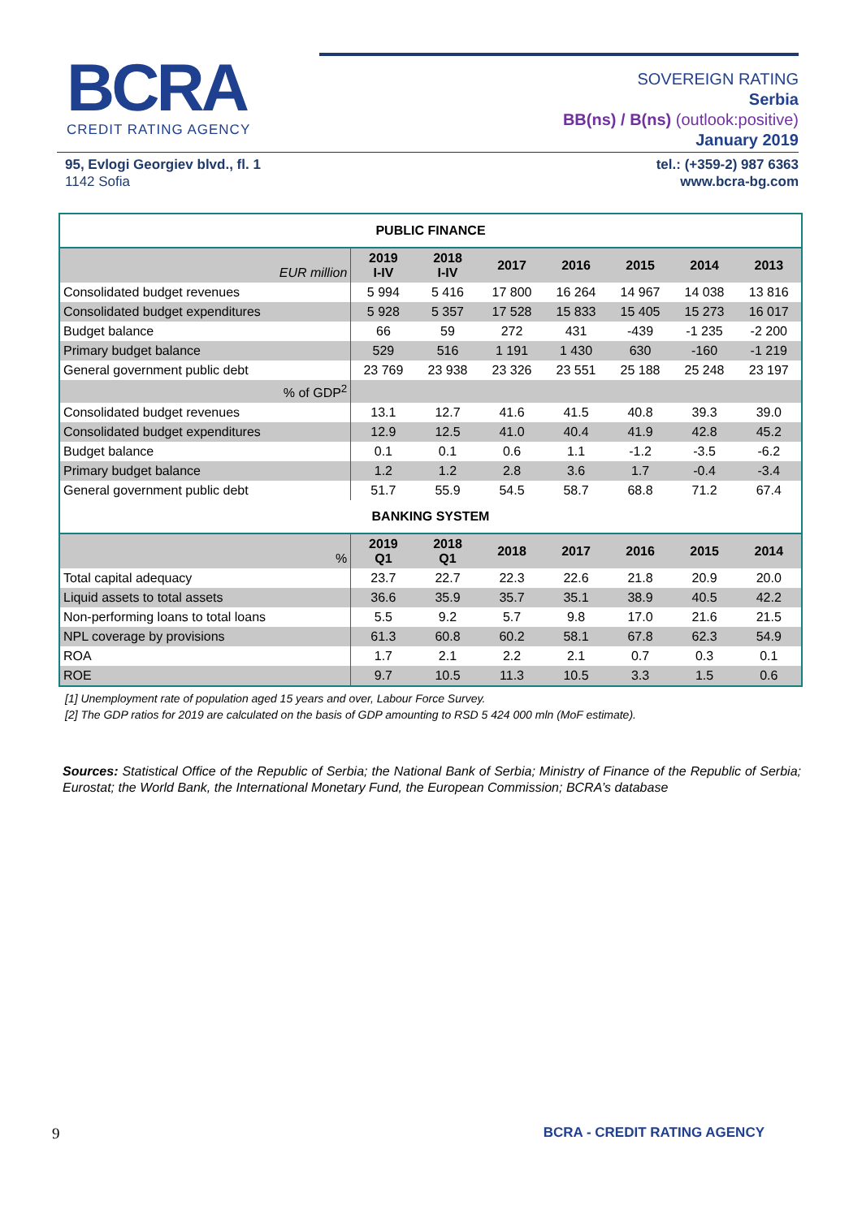BCRA
CREDIT RATING AGENCY
SOVEREIGN RATING
Serbia
BB(ns) / B(ns) (outlook:positive)
January 2019
95, Evlogi Georgiev blvd., fl. 1
1142 Sofia
tel.: (+359-2) 987 6363
www.bcra-bg.com
| PUBLIC FINANCE | | | | | | | |
| --- | --- | --- | --- | --- | --- | --- | --- |
| EUR million | 2019 I-IV | 2018 I-IV | 2017 | 2016 | 2015 | 2014 | 2013 |
| Consolidated budget revenues | 5 994 | 5 416 | 17 800 | 16 264 | 14 967 | 14 038 | 13 816 |
| Consolidated budget expenditures | 5 928 | 5 357 | 17 528 | 15 833 | 15 405 | 15 273 | 16 017 |
| Budget balance | 66 | 59 | 272 | 431 | -439 | -1 235 | -2 200 |
| Primary budget balance | 529 | 516 | 1 191 | 1 430 | 630 | -160 | -1 219 |
| General government public debt | 23 769 | 23 938 | 23 326 | 23 551 | 25 188 | 25 248 | 23 197 |
| % of GDP<sup>2</sup> | | | | | | | |
| Consolidated budget revenues | 13.1 | 12.7 | 41.6 | 41.5 | 40.8 | 39.3 | 39.0 |
| Consolidated budget expenditures | 12.9 | 12.5 | 41.0 | 40.4 | 41.9 | 42.8 | 45.2 |
| Budget balance | 0.1 | 0.1 | 0.6 | 1.1 | -1.2 | -3.5 | -6.2 |
| Primary budget balance | 1.2 | 1.2 | 2.8 | 3.6 | 1.7 | -0.4 | -3.4 |
| General government public debt | 51.7 | 55.9 | 54.5 | 58.7 | 68.8 | 71.2 | 67.4 |
| BANKING SYSTEM | | | | | | | |
| % | 2019 Q1 | 2018 Q1 | 2018 | 2017 | 2016 | 2015 | 2014 |
| Total capital adequacy | 23.7 | 22.7 | 22.3 | 22.6 | 21.8 | 20.9 | 20.0 |
| Liquid assets to total assets | 36.6 | 35.9 | 35.7 | 35.1 | 38.9 | 40.5 | 42.2 |
| Non-performing loans to total loans | 5.5 | 9.2 | 5.7 | 9.8 | 17.0 | 21.6 | 21.5 |
| NPL coverage by provisions | 61.3 | 60.8 | 60.2 | 58.1 | 67.8 | 62.3 | 54.9 |
| ROA | 1.7 | 2.1 | 2.2 | 2.1 | 0.7 | 0.3 | 0.1 |
| ROE | 9.7 | 10.5 | 11.3 | 10.5 | 3.3 | 1.5 | 0.6 |
[1] Unemployment rate of population aged 15 years and over, Labour Force Survey.
[2] The GDP ratios for 2019 are calculated on the basis of GDP amounting to RSD 5 424 000 mln (MoF estimate).
Sources: Statistical Office of the Republic of Serbia; the National Bank of Serbia; Ministry of Finance of the Republic of Serbia; Eurostat; the World Bank, the International Monetary Fund, the European Commission; BCRA’s database
9 BCRA - CREDIT RATING AGENCY